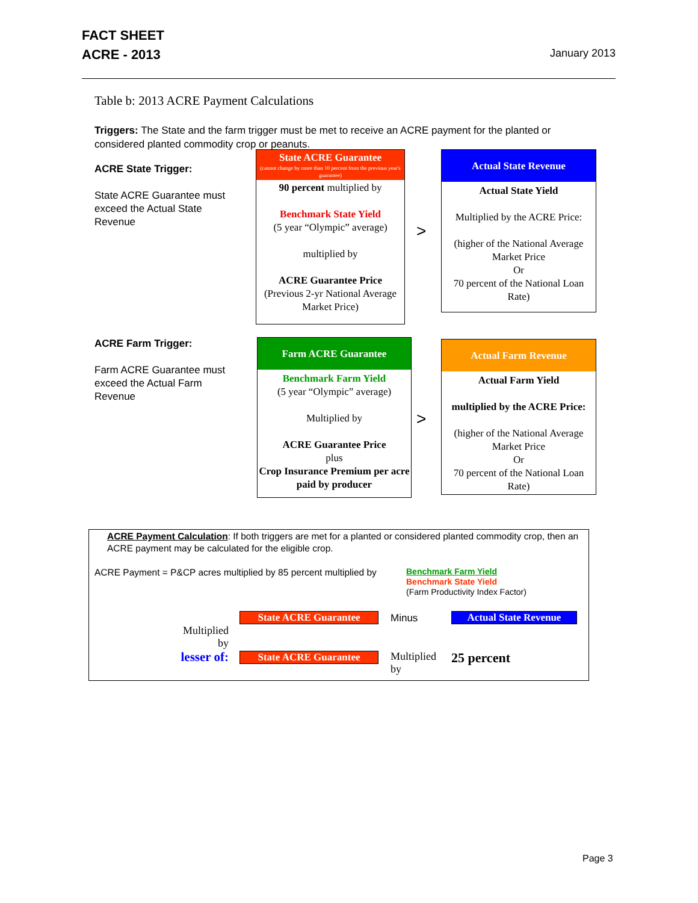FACT SHEET
ACRE - 2013 January 2013
Table b: 2013 ACRE Payment Calculations
Triggers: The State and the farm trigger must be met to receive an ACRE payment for the planted or considered planted commodity crop or peanuts.
ACRE State Trigger:
State ACRE Guarantee must exceed the Actual State Revenue
State ACRE Guarantee
(cannot change by more than 10 percent from the previous year's guarantee)
90 percent multiplied by
Benchmark State Yield
(5 year “Olympic” average)
multiplied by
ACRE Guarantee Price
(Previous 2-yr National Average Market Price)
>
Actual State Revenue
Actual State Yield
Multiplied by the ACRE Price:
(higher of the National Average Market Price
Or
70 percent of the National Loan Rate)
ACRE Farm Trigger:
Farm ACRE Guarantee must exceed the Actual Farm Revenue
Farm ACRE Guarantee
Benchmark Farm Yield
(5 year “Olympic” average)
Multiplied by
ACRE Guarantee Price
plus
Crop Insurance Premium per acre paid by producer
>
Actual Farm Revenue
Actual Farm Yield
multiplied by the ACRE Price:
(higher of the National Average Market Price
Or
70 percent of the National Loan Rate)
ACRE Payment Calculation: If both triggers are met for a planted or considered planted commodity crop, then an ACRE payment may be calculated for the eligible crop.
ACRE Payment = P&CP acres multiplied by 85 percent multiplied by
Benchmark Farm Yield
Benchmark State Yield
(Farm Productivity Index Factor)
Multiplied by
lesser of:
State ACRE Guarantee Minus Actual State Revenue
State ACRE Guarantee
Multiplied
by
25 percent
Page 3